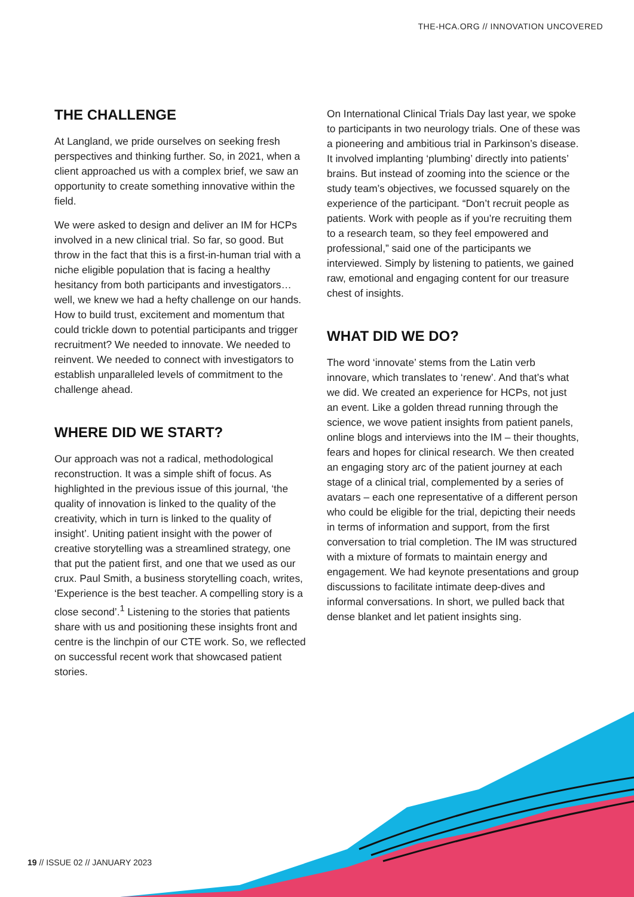THE-HCA.ORG // INNOVATION UNCOVERED
THE CHALLENGE
At Langland, we pride ourselves on seeking fresh perspectives and thinking further. So, in 2021, when a client approached us with a complex brief, we saw an opportunity to create something innovative within the field.
We were asked to design and deliver an IM for HCPs involved in a new clinical trial. So far, so good. But throw in the fact that this is a first-in-human trial with a niche eligible population that is facing a healthy hesitancy from both participants and investigators… well, we knew we had a hefty challenge on our hands. How to build trust, excitement and momentum that could trickle down to potential participants and trigger recruitment? We needed to innovate. We needed to reinvent. We needed to connect with investigators to establish unparalleled levels of commitment to the challenge ahead.
WHERE DID WE START?
Our approach was not a radical, methodological reconstruction. It was a simple shift of focus. As highlighted in the previous issue of this journal, ‘the quality of innovation is linked to the quality of the creativity, which in turn is linked to the quality of insight’. Uniting patient insight with the power of creative storytelling was a streamlined strategy, one that put the patient first, and one that we used as our crux. Paul Smith, a business storytelling coach, writes, ‘Experience is the best teacher. A compelling story is a close second’.<sup>1</sup> Listening to the stories that patients share with us and positioning these insights front and centre is the linchpin of our CTE work. So, we reflected on successful recent work that showcased patient stories.
On International Clinical Trials Day last year, we spoke to participants in two neurology trials. One of these was a pioneering and ambitious trial in Parkinson’s disease. It involved implanting ‘plumbing’ directly into patients’ brains. But instead of zooming into the science or the study team’s objectives, we focussed squarely on the experience of the participant. “Don’t recruit people as patients. Work with people as if you’re recruiting them to a research team, so they feel empowered and professional,” said one of the participants we interviewed. Simply by listening to patients, we gained raw, emotional and engaging content for our treasure chest of insights.
WHAT DID WE DO?
The word ‘innovate’ stems from the Latin verb innovare, which translates to ‘renew’. And that’s what we did. We created an experience for HCPs, not just an event. Like a golden thread running through the science, we wove patient insights from patient panels, online blogs and interviews into the IM – their thoughts, fears and hopes for clinical research. We then created an engaging story arc of the patient journey at each stage of a clinical trial, complemented by a series of avatars – each one representative of a different person who could be eligible for the trial, depicting their needs in terms of information and support, from the first conversation to trial completion. The IM was structured with a mixture of formats to maintain energy and engagement. We had keynote presentations and group discussions to facilitate intimate deep-dives and informal conversations. In short, we pulled back that dense blanket and let patient insights sing.
19 // ISSUE 02 // JANUARY 2023